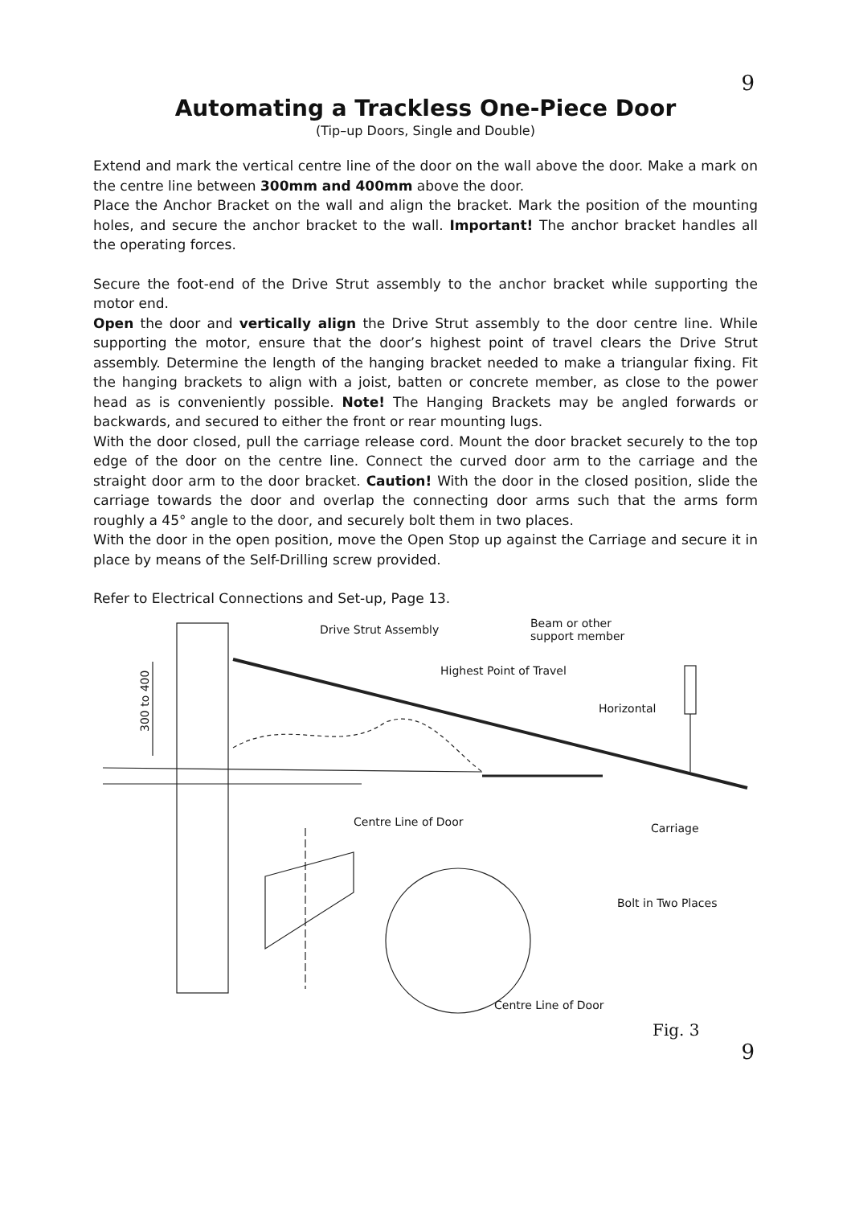9
Automating a Trackless One-Piece Door
(Tip–up Doors, Single and Double)
Extend and mark the vertical centre line of the door on the wall above the door. Make a mark on the centre line between 300mm and 400mm above the door.
Place the Anchor Bracket on the wall and align the bracket. Mark the position of the mounting holes, and secure the anchor bracket to the wall. Important! The anchor bracket handles all the operating forces.
Secure the foot-end of the Drive Strut assembly to the anchor bracket while supporting the motor end.
Open the door and vertically align the Drive Strut assembly to the door centre line. While supporting the motor, ensure that the door’s highest point of travel clears the Drive Strut assembly. Determine the length of the hanging bracket needed to make a triangular fixing. Fit the hanging brackets to align with a joist, batten or concrete member, as close to the power head as is conveniently possible. Note! The Hanging Brackets may be angled forwards or backwards, and secured to either the front or rear mounting lugs.
With the door closed, pull the carriage release cord. Mount the door bracket securely to the top edge of the door on the centre line. Connect the curved door arm to the carriage and the straight door arm to the door bracket. Caution! With the door in the closed position, slide the carriage towards the door and overlap the connecting door arms such that the arms form roughly a 45° angle to the door, and securely bolt them in two places.
With the door in the open position, move the Open Stop up against the Carriage and secure it in place by means of the Self-Drilling screw provided.
Refer to Electrical Connections and Set-up, Page 13.
Drive Strut Assembly
Beam or other
support member
Highest Point of Travel
Horizontal
300 to 400
Centre Line of Door
Carriage
Bolt in Two Places
Centre Line of Door
Fig. 3
9